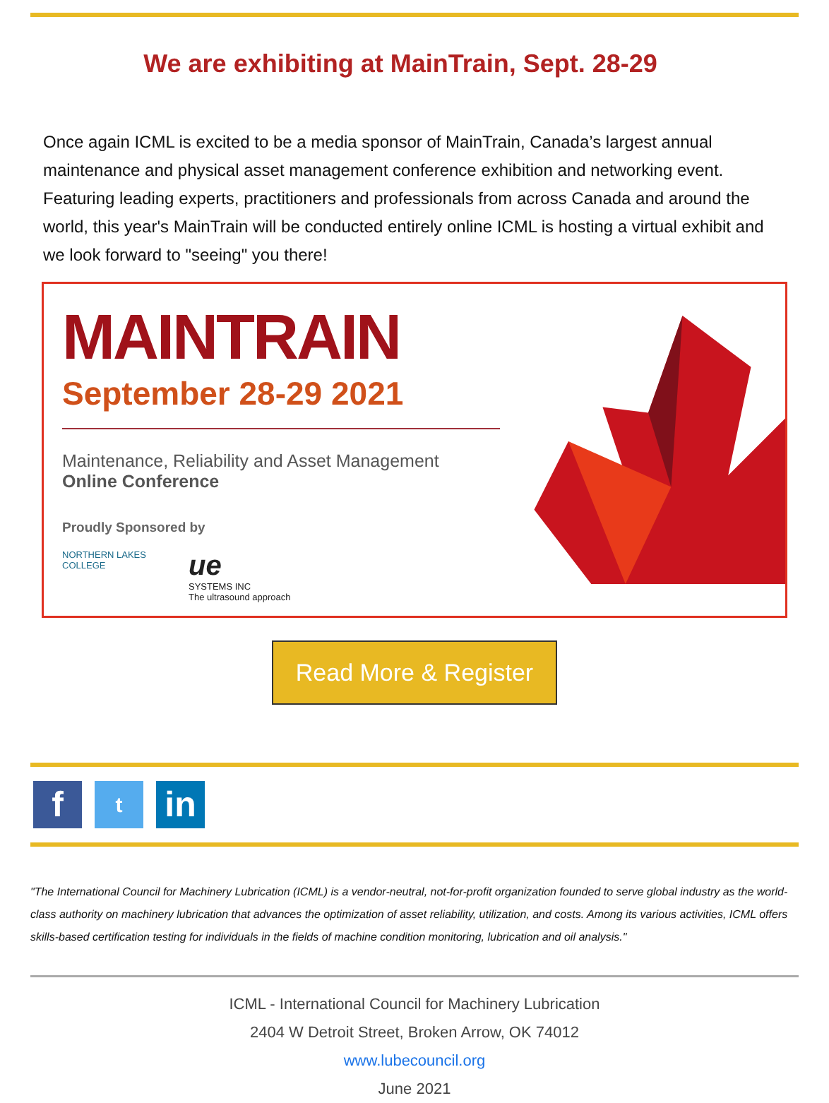We are exhibiting at MainTrain, Sept. 28-29
Once again ICML is excited to be a media sponsor of MainTrain, Canada’s largest annual maintenance and physical asset management conference exhibition and networking event. Featuring leading experts, practitioners and professionals from across Canada and around the world, this year's MainTrain will be conducted entirely online ICML is hosting a virtual exhibit and we look forward to "seeing" you there!
MAINTRAIN
September 28-29 2021
Maintenance, Reliability and Asset Management
Online Conference
Proudly Sponsored by
NORTHERN LAKES
COLLEGE
ue
SYSTEMS INC
The ultrasound approach
Read More & Register
f
t
in
"The International Council for Machinery Lubrication (ICML) is a vendor-neutral, not-for-profit organization founded to serve global industry as the world-class authority on machinery lubrication that advances the optimization of asset reliability, utilization, and costs. Among its various activities, ICML offers skills-based certification testing for individuals in the fields of machine condition monitoring, lubrication and oil analysis."
ICML - International Council for Machinery Lubrication
2404 W Detroit Street, Broken Arrow, OK 74012
www.lubecouncil.org
June 2021